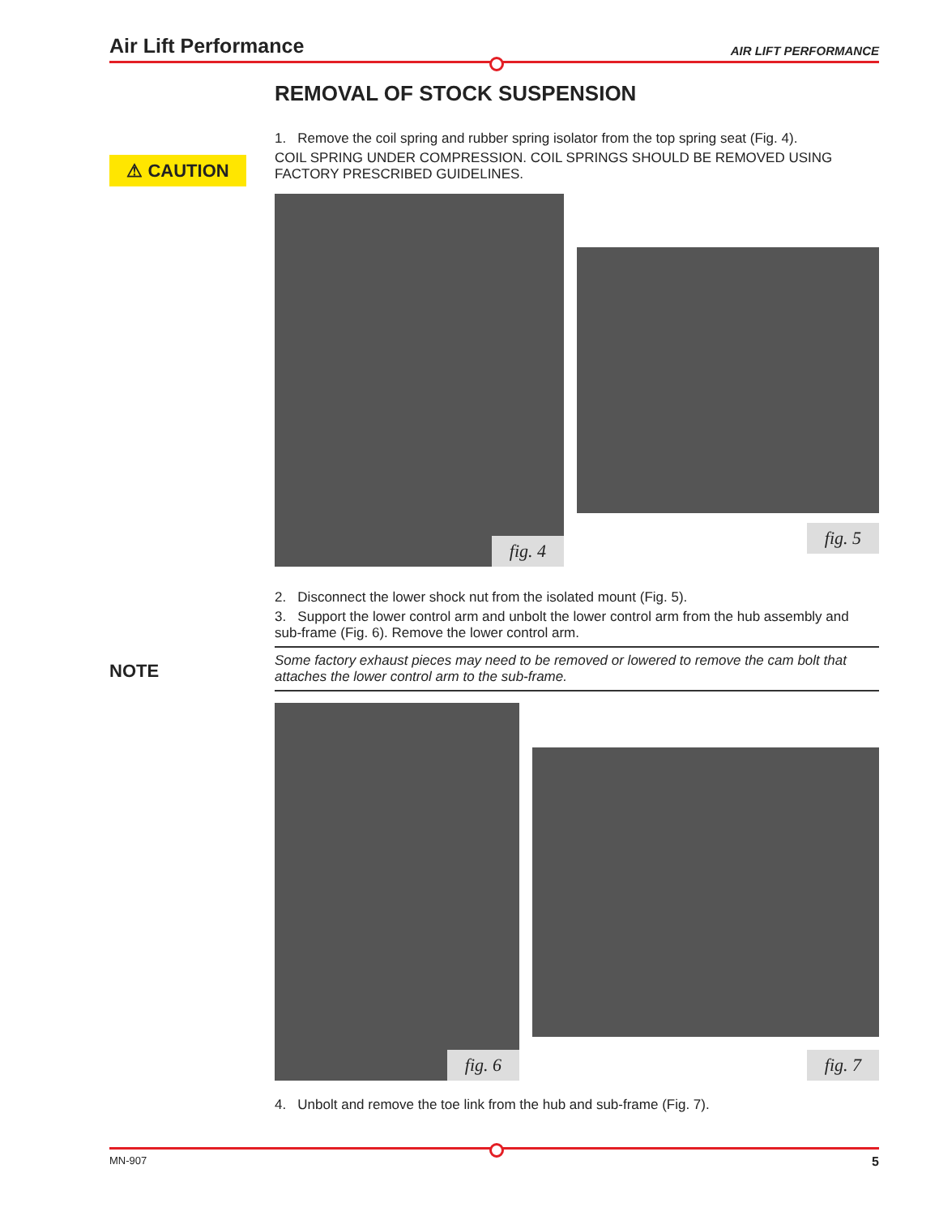Air Lift Performance AIR LIFT PERFORMANCE
⚠ CAUTION
NOTE
REMOVAL OF STOCK SUSPENSION
1. Remove the coil spring and rubber spring isolator from the top spring seat (Fig. 4).
COIL SPRING UNDER COMPRESSION. COIL SPRINGS SHOULD BE REMOVED USING FACTORY PRESCRIBED GUIDELINES.
fig. 4
fig. 5
2. Disconnect the lower shock nut from the isolated mount (Fig. 5).
3. Support the lower control arm and unbolt the lower control arm from the hub assembly and sub-frame (Fig. 6). Remove the lower control arm.
Some factory exhaust pieces may need to be removed or lowered to remove the cam bolt that attaches the lower control arm to the sub-frame.
fig. 6
fig. 7
4. Unbolt and remove the toe link from the hub and sub-frame (Fig. 7).
MN-907 5